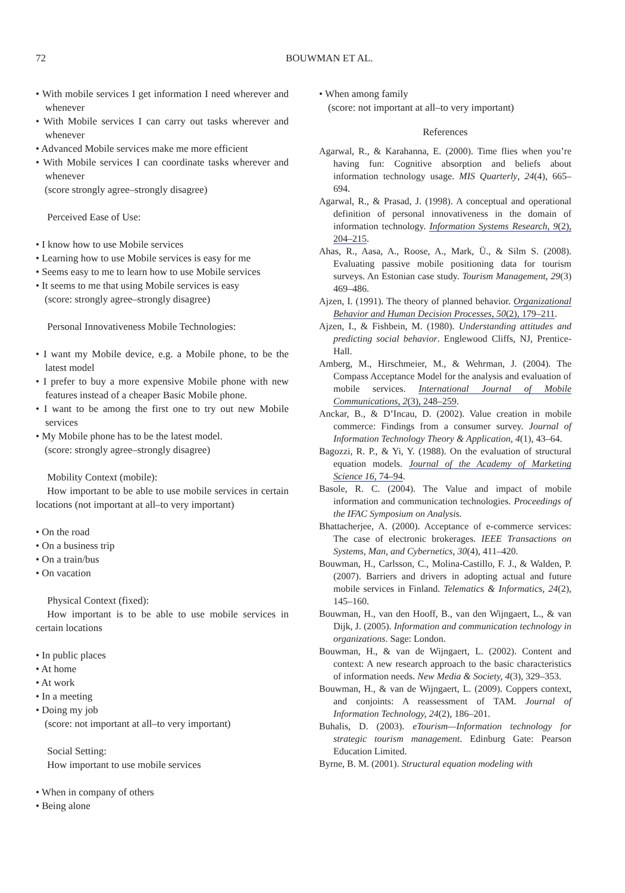72 BOUWMAN ET AL.
• With mobile services I get information I need wherever and whenever
• With Mobile services I can carry out tasks wherever and whenever
• Advanced Mobile services make me more efficient
• With Mobile services I can coordinate tasks wherever and whenever
(score strongly agree–strongly disagree)
Perceived Ease of Use:
• I know how to use Mobile services
• Learning how to use Mobile services is easy for me
• Seems easy to me to learn how to use Mobile services
• It seems to me that using Mobile services is easy
(score: strongly agree–strongly disagree)
Personal Innovativeness Mobile Technologies:
• I want my Mobile device, e.g. a Mobile phone, to be the latest model
• I prefer to buy a more expensive Mobile phone with new features instead of a cheaper Basic Mobile phone.
• I want to be among the first one to try out new Mobile services
• My Mobile phone has to be the latest model.
(score: strongly agree–strongly disagree)
Mobility Context (mobile):
How important to be able to use mobile services in certain locations (not important at all–to very important)
• On the road
• On a business trip
• On a train/bus
• On vacation
Physical Context (fixed):
How important is to be able to use mobile services in certain locations
• In public places
• At home
• At work
• In a meeting
• Doing my job
(score: not important at all–to very important)
Social Setting:
How important to use mobile services
• When in company of others
• Being alone
• When among family
(score: not important at all–to very important)
References
Agarwal, R., & Karahanna, E. (2000). Time flies when you’re having fun: Cognitive absorption and beliefs about information technology usage. MIS Quarterly, 24(4), 665–694.
Agarwal, R., & Prasad, J. (1998). A conceptual and operational definition of personal innovativeness in the domain of information technology. Information Systems Research, 9(2), 204–215.
Ahas, R., Aasa, A., Roose, A., Mark, Ü., & Silm S. (2008). Evaluating passive mobile positioning data for tourism surveys. An Estonian case study. Tourism Management, 29(3) 469–486.
Ajzen, I. (1991). The theory of planned behavior. Organizational Behavior and Human Decision Processes, 50(2), 179–211.
Ajzen, I., & Fishbein, M. (1980). Understanding attitudes and predicting social behavior. Englewood Cliffs, NJ, Prentice-Hall.
Amberg, M., Hirschmeier, M., & Wehrman, J. (2004). The Compass Acceptance Model for the analysis and evaluation of mobile services. International Journal of Mobile Communications, 2(3), 248–259.
Anckar, B., & D’Incau, D. (2002). Value creation in mobile commerce: Findings from a consumer survey. Journal of Information Technology Theory & Application, 4(1), 43–64.
Bagozzi, R. P., & Yi, Y. (1988). On the evaluation of structural equation models. Journal of the Academy of Marketing Science 16, 74–94.
Basole, R. C. (2004). The Value and impact of mobile information and communication technologies. Proceedings of the IFAC Symposium on Analysis.
Bhattacherjee, A. (2000). Acceptance of e-commerce services: The case of electronic brokerages. IEEE Transactions on Systems, Man, and Cybernetics, 30(4), 411–420.
Bouwman, H., Carlsson, C., Molina-Castillo, F. J., & Walden, P. (2007). Barriers and drivers in adopting actual and future mobile services in Finland. Telematics & Informatics, 24(2), 145–160.
Bouwman, H., van den Hooff, B., van den Wijngaert, L., & van Dijk, J. (2005). Information and communication technology in organizations. Sage: London.
Bouwman, H., & van de Wijngaert, L. (2002). Content and context: A new research approach to the basic characteristics of information needs. New Media & Society, 4(3), 329–353.
Bouwman, H., & van de Wijngaert, L. (2009). Coppers context, and conjoints: A reassessment of TAM. Journal of Information Technology, 24(2), 186–201.
Buhalis, D. (2003). eTourism—Information technology for strategic tourism management. Edinburg Gate: Pearson Education Limited.
Byrne, B. M. (2001). Structural equation modeling with